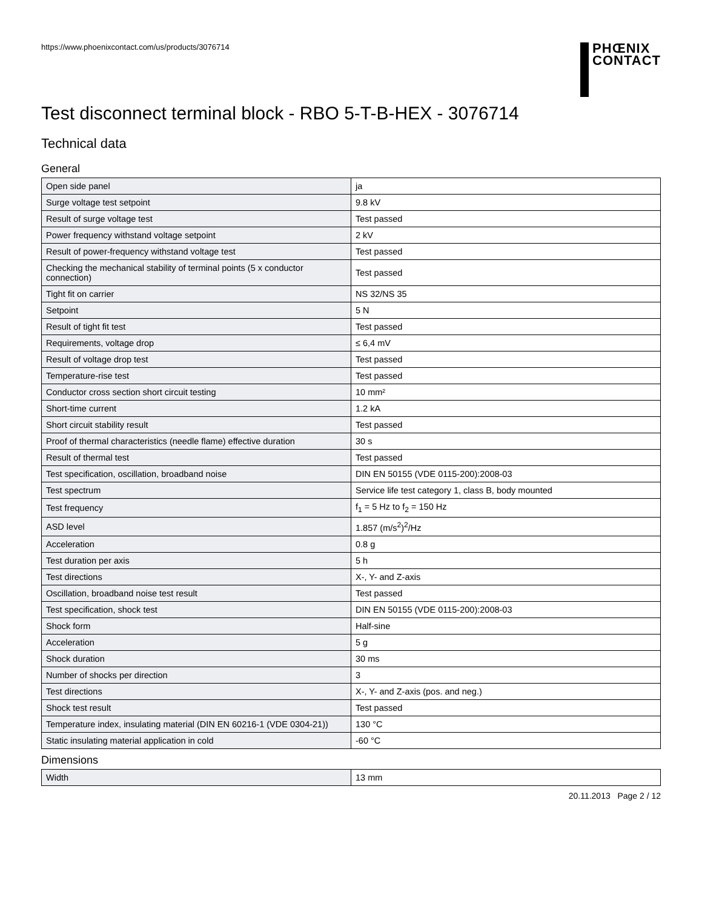https://www.phoenixcontact.com/us/products/3076714
PHŒNIX
CONTACT
Test disconnect terminal block - RBO 5-T-B-HEX - 3076714
Technical data
General
| Open side panel | ja |
| Surge voltage test setpoint | 9.8 kV |
| Result of surge voltage test | Test passed |
| Power frequency withstand voltage setpoint | 2 kV |
| Result of power-frequency withstand voltage test | Test passed |
| Checking the mechanical stability of terminal points (5 x conductor connection) | Test passed |
| Tight fit on carrier | NS 32/NS 35 |
| Setpoint | 5 N |
| Result of tight fit test | Test passed |
| Requirements, voltage drop | ≤ 6,4 mV |
| Result of voltage drop test | Test passed |
| Temperature-rise test | Test passed |
| Conductor cross section short circuit testing | 10 mm² |
| Short-time current | 1.2 kA |
| Short circuit stability result | Test passed |
| Proof of thermal characteristics (needle flame) effective duration | 30 s |
| Result of thermal test | Test passed |
| Test specification, oscillation, broadband noise | DIN EN 50155 (VDE 0115-200):2008-03 |
| Test spectrum | Service life test category 1, class B, body mounted |
| Test frequency | f<sub>1</sub> = 5 Hz to f<sub>2</sub> = 150 Hz |
| ASD level | 1.857 (m/s<sup>2</sup>)<sup>2</sup>/Hz |
| Acceleration | 0.8 g |
| Test duration per axis | 5 h |
| Test directions | X-, Y- and Z-axis |
| Oscillation, broadband noise test result | Test passed |
| Test specification, shock test | DIN EN 50155 (VDE 0115-200):2008-03 |
| Shock form | Half-sine |
| Acceleration | 5 g |
| Shock duration | 30 ms |
| Number of shocks per direction | 3 |
| Test directions | X-, Y- and Z-axis (pos. and neg.) |
| Shock test result | Test passed |
| Temperature index, insulating material (DIN EN 60216-1 (VDE 0304-21)) | 130 °C |
| Static insulating material application in cold | -60 °C |
Dimensions
| Width | 13 mm |
20.11.2013 Page 2 / 12